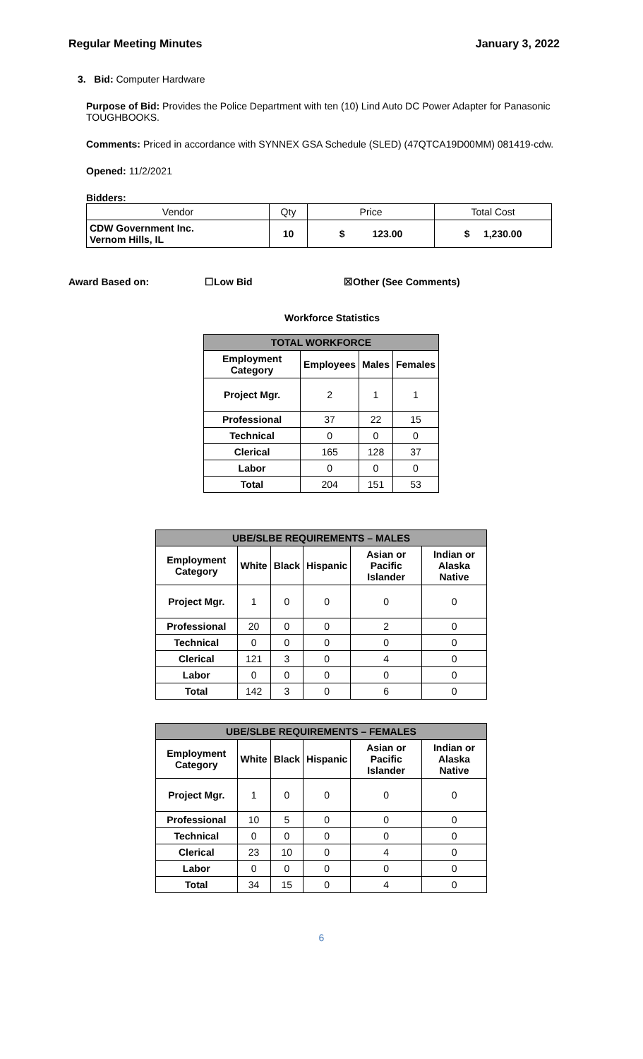Regular Meeting Minutes January 3, 2022
3. Bid: Computer Hardware
Purpose of Bid: Provides the Police Department with ten (10) Lind Auto DC Power Adapter for Panasonic TOUGHBOOKS.
Comments: Priced in accordance with SYNNEX GSA Schedule (SLED) (47QTCA19D00MM) 081419-cdw.
Opened: 11/2/2021
Bidders:
| Vendor | Qty | Price | Total Cost |
| CDW Government Inc. Vernom Hills, IL | 10 | $ 123.00 | $ 1,230.00 |
Award Based on: ☐Low Bid ☒Other (See Comments)
Workforce Statistics
| TOTAL WORKFORCE | | | |
| --- | --- | --- | --- |
| Employment Category | Employees | Males | Females |
| Project Mgr. | 2 | 1 | 1 |
| Professional | 37 | 22 | 15 |
| Technical | 0 | 0 | 0 |
| Clerical | 165 | 128 | 37 |
| Labor | 0 | 0 | 0 |
| Total | 204 | 151 | 53 |
| UBE/SLBE REQUIREMENTS – MALES | | | | | |
| --- | --- | --- | --- | --- | --- |
| Employment Category | White | Black | Hispanic | Asian or Pacific Islander | Indian or Alaska Native |
| Project Mgr. | 1 | 0 | 0 | 0 | 0 |
| Professional | 20 | 0 | 0 | 2 | 0 |
| Technical | 0 | 0 | 0 | 0 | 0 |
| Clerical | 121 | 3 | 0 | 4 | 0 |
| Labor | 0 | 0 | 0 | 0 | 0 |
| Total | 142 | 3 | 0 | 6 | 0 |
| UBE/SLBE REQUIREMENTS – FEMALES | | | | | |
| --- | --- | --- | --- | --- | --- |
| Employment Category | White | Black | Hispanic | Asian or Pacific Islander | Indian or Alaska Native |
| Project Mgr. | 1 | 0 | 0 | 0 | 0 |
| Professional | 10 | 5 | 0 | 0 | 0 |
| Technical | 0 | 0 | 0 | 0 | 0 |
| Clerical | 23 | 10 | 0 | 4 | 0 |
| Labor | 0 | 0 | 0 | 0 | 0 |
| Total | 34 | 15 | 0 | 4 | 0 |
6